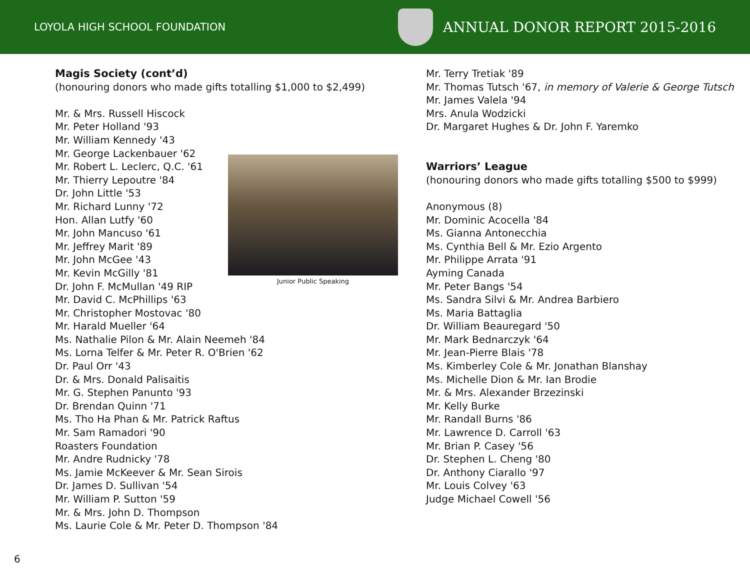LOYOLA HIGH SCHOOL FOUNDATION
ANNUAL DONOR REPORT 2015-2016
Magis Society (cont’d)
(honouring donors who made gifts totalling $1,000 to $2,499)
Mr. & Mrs. Russell Hiscock
Mr. Peter Holland '93
Mr. William Kennedy '43
Mr. George Lackenbauer '62
Mr. Robert L. Leclerc, Q.C. '61
Mr. Thierry Lepoutre '84
Dr. John Little '53
Mr. Richard Lunny '72
Hon. Allan Lutfy '60
Mr. John Mancuso '61
Mr. Jeffrey Marit '89
Mr. John McGee '43
Mr. Kevin McGilly '81
Dr. John F. McMullan '49 RIP
Mr. David C. McPhillips '63
Mr. Christopher Mostovac '80
Mr. Harald Mueller '64
Ms. Nathalie Pilon & Mr. Alain Neemeh '84
Ms. Lorna Telfer & Mr. Peter R. O'Brien '62
Dr. Paul Orr '43
Dr. & Mrs. Donald Palisaitis
Mr. G. Stephen Panunto '93
Dr. Brendan Quinn '71
Ms. Tho Ha Phan & Mr. Patrick Raftus
Mr. Sam Ramadori '90
Roasters Foundation
Mr. Andre Rudnicky '78
Ms. Jamie McKeever & Mr. Sean Sirois
Dr. James D. Sullivan '54
Mr. William P. Sutton '59
Mr. & Mrs. John D. Thompson
Ms. Laurie Cole & Mr. Peter D. Thompson '84
Mr. Terry Tretiak '89
Mr. Thomas Tutsch '67, in memory of Valerie & George Tutsch
Mr. James Valela '94
Mrs. Anula Wodzicki
Dr. Margaret Hughes & Dr. John F. Yaremko
Warriors’ League
(honouring donors who made gifts totalling $500 to $999)
Anonymous (8)
Mr. Dominic Acocella '84
Ms. Gianna Antonecchia
Ms. Cynthia Bell & Mr. Ezio Argento
Mr. Philippe Arrata '91
Ayming Canada
Mr. Peter Bangs '54
Ms. Sandra Silvi & Mr. Andrea Barbiero
Ms. Maria Battaglia
Dr. William Beauregard '50
Mr. Mark Bednarczyk '64
Mr. Jean-Pierre Blais '78
Ms. Kimberley Cole & Mr. Jonathan Blanshay
Ms. Michelle Dion & Mr. Ian Brodie
Mr. & Mrs. Alexander Brzezinski
Mr. Kelly Burke
Mr. Randall Burns '86
Mr. Lawrence D. Carroll '63
Mr. Brian P. Casey '56
Dr. Stephen L. Cheng '80
Dr. Anthony Ciarallo '97
Mr. Louis Colvey '63
Judge Michael Cowell '56
Junior Public Speaking
6